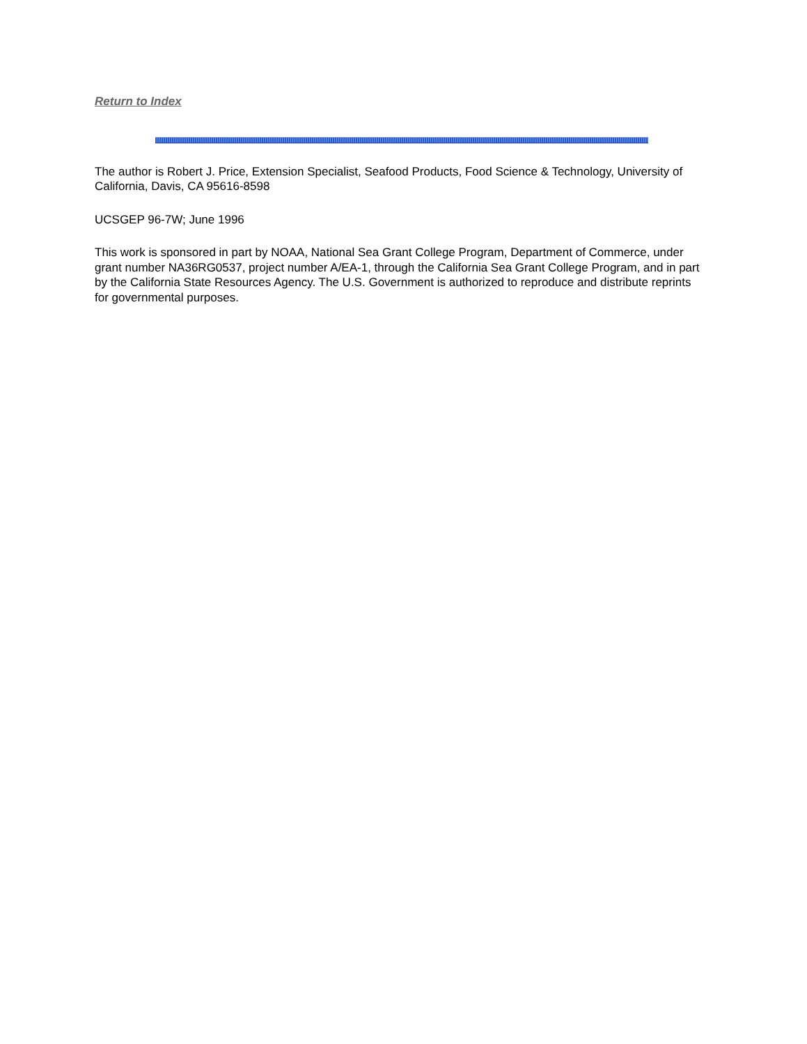Return to Index
The author is Robert J. Price, Extension Specialist, Seafood Products, Food Science & Technology, University of California, Davis, CA 95616-8598
UCSGEP 96-7W; June 1996
This work is sponsored in part by NOAA, National Sea Grant College Program, Department of Commerce, under grant number NA36RG0537, project number A/EA-1, through the California Sea Grant College Program, and in part by the California State Resources Agency. The U.S. Government is authorized to reproduce and distribute reprints for governmental purposes.